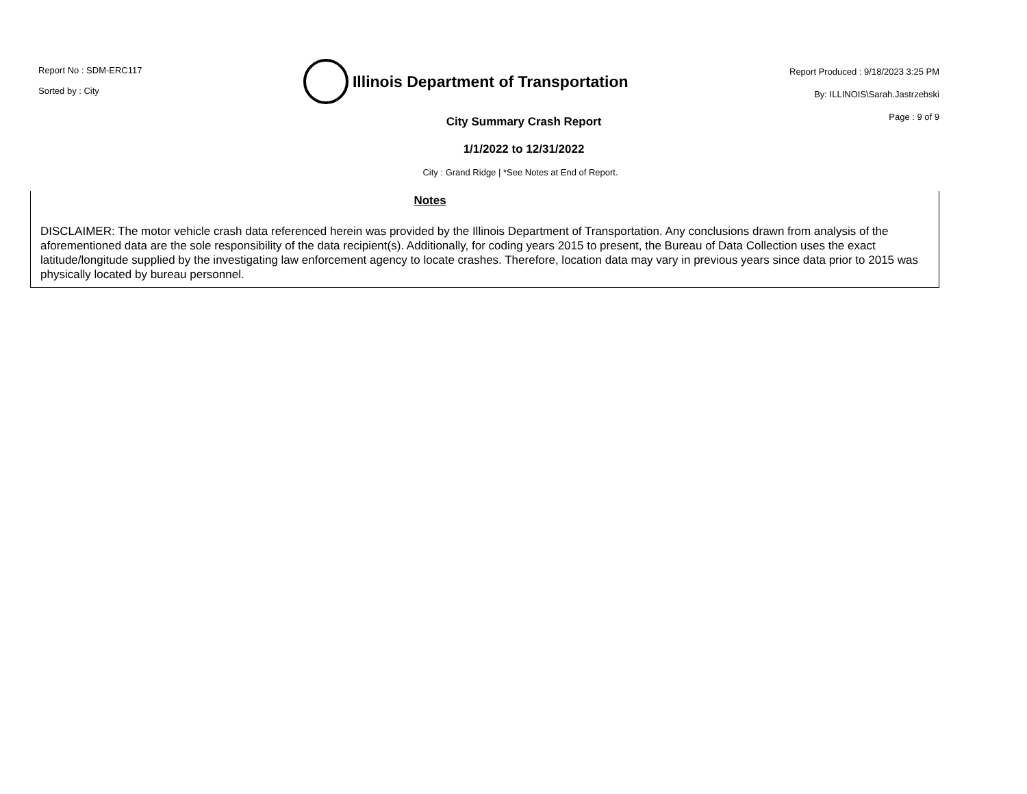Report No : SDM-ERC117
Sorted by : City
Illinois Department of Transportation
Report Produced : 9/18/2023 3:25 PM
By: ILLINOIS\Sarah.Jastrzebski
Page : 9 of 9
City Summary Crash Report
1/1/2022 to 12/31/2022
City : Grand Ridge | *See Notes at End of Report.
Notes
DISCLAIMER: The motor vehicle crash data referenced herein was provided by the Illinois Department of Transportation. Any conclusions drawn from analysis of the aforementioned data are the sole responsibility of the data recipient(s). Additionally, for coding years 2015 to present, the Bureau of Data Collection uses the exact latitude/longitude supplied by the investigating law enforcement agency to locate crashes. Therefore, location data may vary in previous years since data prior to 2015 was physically located by bureau personnel.